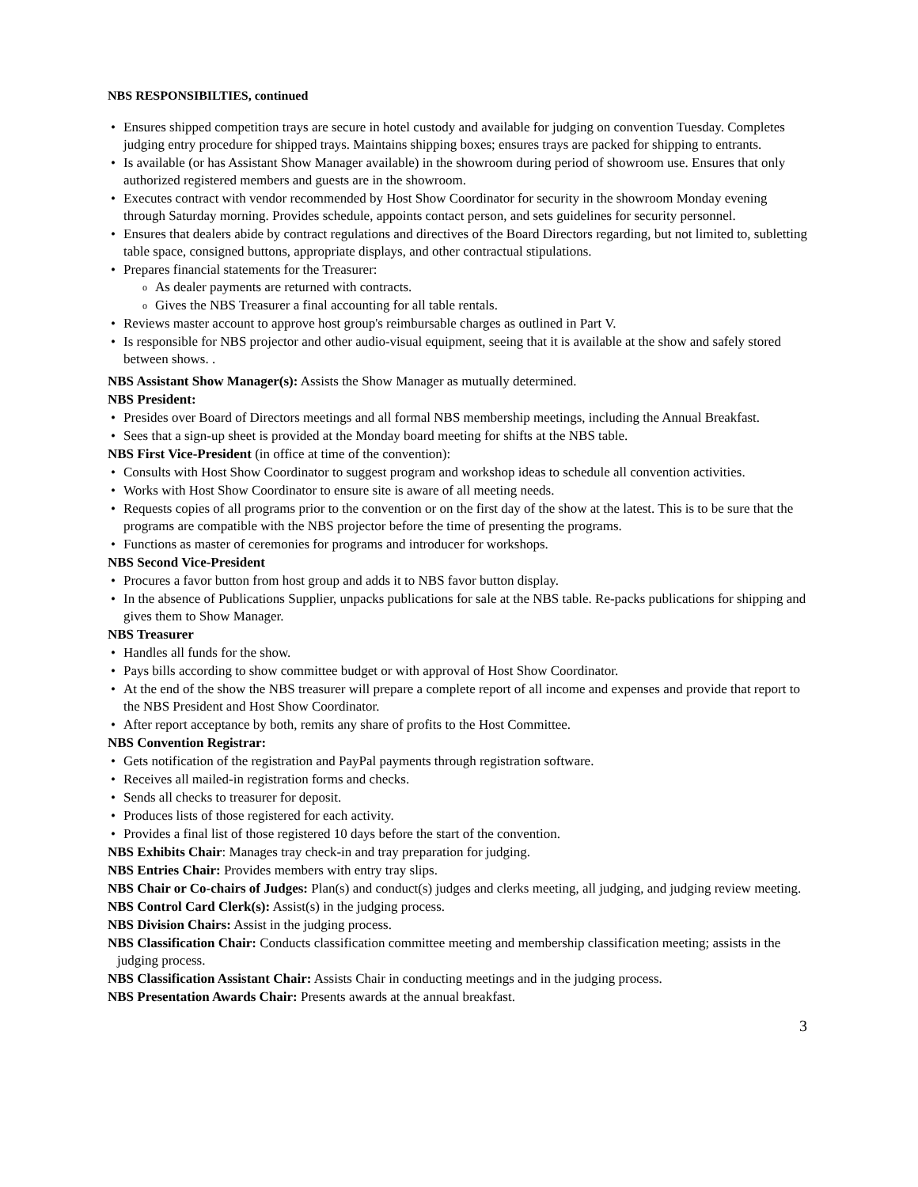NBS RESPONSIBILTIES, continued
Ensures shipped competition trays are secure in hotel custody and available for judging on convention Tuesday. Completes judging entry procedure for shipped trays. Maintains shipping boxes; ensures trays are packed for shipping to entrants.
Is available (or has Assistant Show Manager available) in the showroom during period of showroom use. Ensures that only authorized registered members and guests are in the showroom.
Executes contract with vendor recommended by Host Show Coordinator for security in the showroom Monday evening through Saturday morning. Provides schedule, appoints contact person, and sets guidelines for security personnel.
Ensures that dealers abide by contract regulations and directives of the Board Directors regarding, but not limited to, subletting table space, consigned buttons, appropriate displays, and other contractual stipulations.
Prepares financial statements for the Treasurer:
As dealer payments are returned with contracts.
Gives the NBS Treasurer a final accounting for all table rentals.
Reviews master account to approve host group's reimbursable charges as outlined in Part V.
Is responsible for NBS projector and other audio-visual equipment, seeing that it is available at the show and safely stored between shows. .
NBS Assistant Show Manager(s): Assists the Show Manager as mutually determined.
NBS President:
Presides over Board of Directors meetings and all formal NBS membership meetings, including the Annual Breakfast.
Sees that a sign-up sheet is provided at the Monday board meeting for shifts at the NBS table.
NBS First Vice-President (in office at time of the convention):
Consults with Host Show Coordinator to suggest program and workshop ideas to schedule all convention activities.
Works with Host Show Coordinator to ensure site is aware of all meeting needs.
Requests copies of all programs prior to the convention or on the first day of the show at the latest. This is to be sure that the programs are compatible with the NBS projector before the time of presenting the programs.
Functions as master of ceremonies for programs and introducer for workshops.
NBS Second Vice-President
Procures a favor button from host group and adds it to NBS favor button display.
In the absence of Publications Supplier, unpacks publications for sale at the NBS table. Re-packs publications for shipping and gives them to Show Manager.
NBS Treasurer
Handles all funds for the show.
Pays bills according to show committee budget or with approval of Host Show Coordinator.
At the end of the show the NBS treasurer will prepare a complete report of all income and expenses and provide that report to the NBS President and Host Show Coordinator.
After report acceptance by both, remits any share of profits to the Host Committee.
NBS Convention Registrar:
Gets notification of the registration and PayPal payments through registration software.
Receives all mailed-in registration forms and checks.
Sends all checks to treasurer for deposit.
Produces lists of those registered for each activity.
Provides a final list of those registered 10 days before the start of the convention.
NBS Exhibits Chair: Manages tray check-in and tray preparation for judging.
NBS Entries Chair: Provides members with entry tray slips.
NBS Chair or Co-chairs of Judges: Plan(s) and conduct(s) judges and clerks meeting, all judging, and judging review meeting.
NBS Control Card Clerk(s): Assist(s) in the judging process.
NBS Division Chairs: Assist in the judging process.
NBS Classification Chair: Conducts classification committee meeting and membership classification meeting; assists in the judging process.
NBS Classification Assistant Chair: Assists Chair in conducting meetings and in the judging process.
NBS Presentation Awards Chair: Presents awards at the annual breakfast.
3